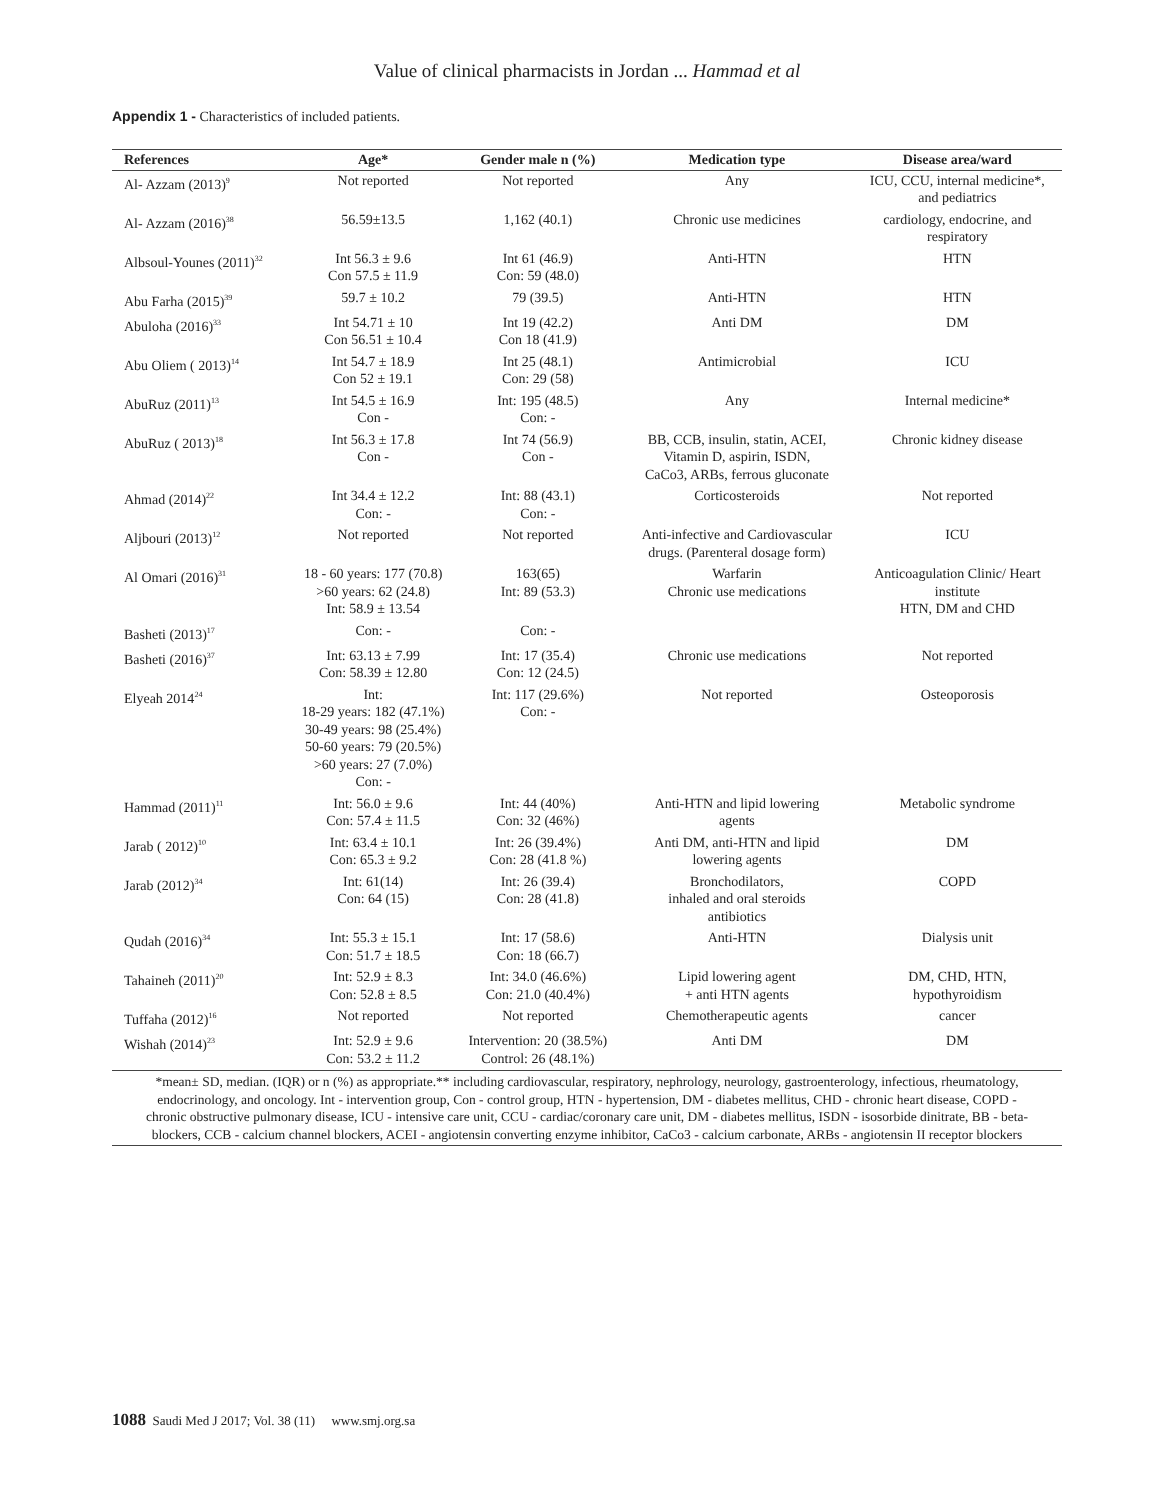Value of clinical pharmacists in Jordan ... Hammad et al
Appendix 1 - Characteristics of included patients.
| References | Age* | Gender male n (%) | Medication type | Disease area/ward |
| --- | --- | --- | --- | --- |
| Al- Azzam (2013)<sup>9</sup> | Not reported | Not reported | Any | ICU, CCU, internal medicine*, and pediatrics |
| Al- Azzam (2016)<sup>38</sup> | 56.59±13.5 | 1,162 (40.1) | Chronic use medicines | cardiology, endocrine, and respiratory |
| Albsoul-Younes (2011)<sup>32</sup> | Int 56.3 ± 9.6 Con 57.5 ± 11.9 | Int 61 (46.9) Con: 59 (48.0) | Anti-HTN | HTN |
| Abu Farha (2015)<sup>39</sup> | 59.7 ± 10.2 | 79 (39.5) | Anti-HTN | HTN |
| Abuloha (2016)<sup>33</sup> | Int 54.71 ± 10 Con 56.51 ± 10.4 | Int 19 (42.2) Con 18 (41.9) | Anti DM | DM |
| Abu Oliem ( 2013)<sup>14</sup> | Int 54.7 ± 18.9 Con 52 ± 19.1 | Int 25 (48.1) Con: 29 (58) | Antimicrobial | ICU |
| AbuRuz (2011)<sup>13</sup> | Int 54.5 ± 16.9 Con - | Int: 195 (48.5) Con: - | Any | Internal medicine* |
| AbuRuz ( 2013)<sup>18</sup> | Int 56.3 ± 17.8 Con - | Int 74 (56.9) Con - | BB, CCB, insulin, statin, ACEI, Vitamin D, aspirin, ISDN, CaCo3, ARBs, ferrous gluconate | Chronic kidney disease |
| Ahmad (2014)<sup>22</sup> | Int 34.4 ± 12.2 Con: - | Int: 88 (43.1) Con: - | Corticosteroids | Not reported |
| Aljbouri (2013)<sup>12</sup> | Not reported | Not reported | Anti-infective and Cardiovascular drugs. (Parenteral dosage form) | ICU |
| Al Omari (2016)<sup>31</sup> | 18 - 60 years: 177 (70.8) >60 years: 62 (24.8) Int: 58.9 ± 13.54 | 163(65) Int: 89 (53.3) | Warfarin Chronic use medications | Anticoagulation Clinic/ Heart institute HTN, DM and CHD |
| Basheti (2013)<sup>17</sup> | Con: - | Con: - | | |
| Basheti (2016)<sup>37</sup> | Int: 63.13 ± 7.99 Con: 58.39 ± 12.80 | Int: 17 (35.4) Con: 12 (24.5) | Chronic use medications | Not reported |
| Elyeah 2014<sup>24</sup> | Int: 18-29 years: 182 (47.1%) 30-49 years: 98 (25.4%) 50-60 years: 79 (20.5%) >60 years: 27 (7.0%) Con: - | Int: 117 (29.6%) Con: - | Not reported | Osteoporosis |
| Hammad (2011)<sup>11</sup> | Int: 56.0 ± 9.6 Con: 57.4 ± 11.5 | Int: 44 (40%) Con: 32 (46%) | Anti-HTN and lipid lowering agents | Metabolic syndrome |
| Jarab ( 2012)<sup>10</sup> | Int: 63.4 ± 10.1 Con: 65.3 ± 9.2 | Int: 26 (39.4%) Con: 28 (41.8 %) | Anti DM, anti-HTN and lipid lowering agents | DM |
| Jarab (2012)<sup>34</sup> | Int: 61(14) Con: 64 (15) | Int: 26 (39.4) Con: 28 (41.8) | Bronchodilators, inhaled and oral steroids antibiotics | COPD |
| Qudah (2016)<sup>34</sup> | Int: 55.3 ± 15.1 Con: 51.7 ± 18.5 | Int: 17 (58.6) Con: 18 (66.7) | Anti-HTN | Dialysis unit |
| Tahaineh (2011)<sup>20</sup> | Int: 52.9 ± 8.3 Con: 52.8 ± 8.5 | Int: 34.0 (46.6%) Con: 21.0 (40.4%) | Lipid lowering agent + anti HTN agents | DM, CHD, HTN, hypothyroidism |
| Tuffaha (2012)<sup>16</sup> | Not reported | Not reported | Chemotherapeutic agents | cancer |
| Wishah (2014)<sup>23</sup> | Int: 52.9 ± 9.6 Con: 53.2 ± 11.2 | Intervention: 20 (38.5%) Control: 26 (48.1%) | Anti DM | DM |
| *mean± SD, median. (IQR) or n (%) as appropriate.** including cardiovascular, respiratory, nephrology, neurology, gastroenterology, infectious, rheumatology, endocrinology, and oncology. Int - intervention group, Con - control group, HTN - hypertension, DM - diabetes mellitus, CHD - chronic heart disease, COPD - chronic obstructive pulmonary disease, ICU - intensive care unit, CCU - cardiac/coronary care unit, DM - diabetes mellitus, ISDN - isosorbide dinitrate, BB - beta-blockers, CCB - calcium channel blockers, ACEI - angiotensin converting enzyme inhibitor, CaCo3 - calcium carbonate, ARBs - angiotensin II receptor blockers | | | | |
1088 Saudi Med J 2017; Vol. 38 (11) www.smj.org.sa